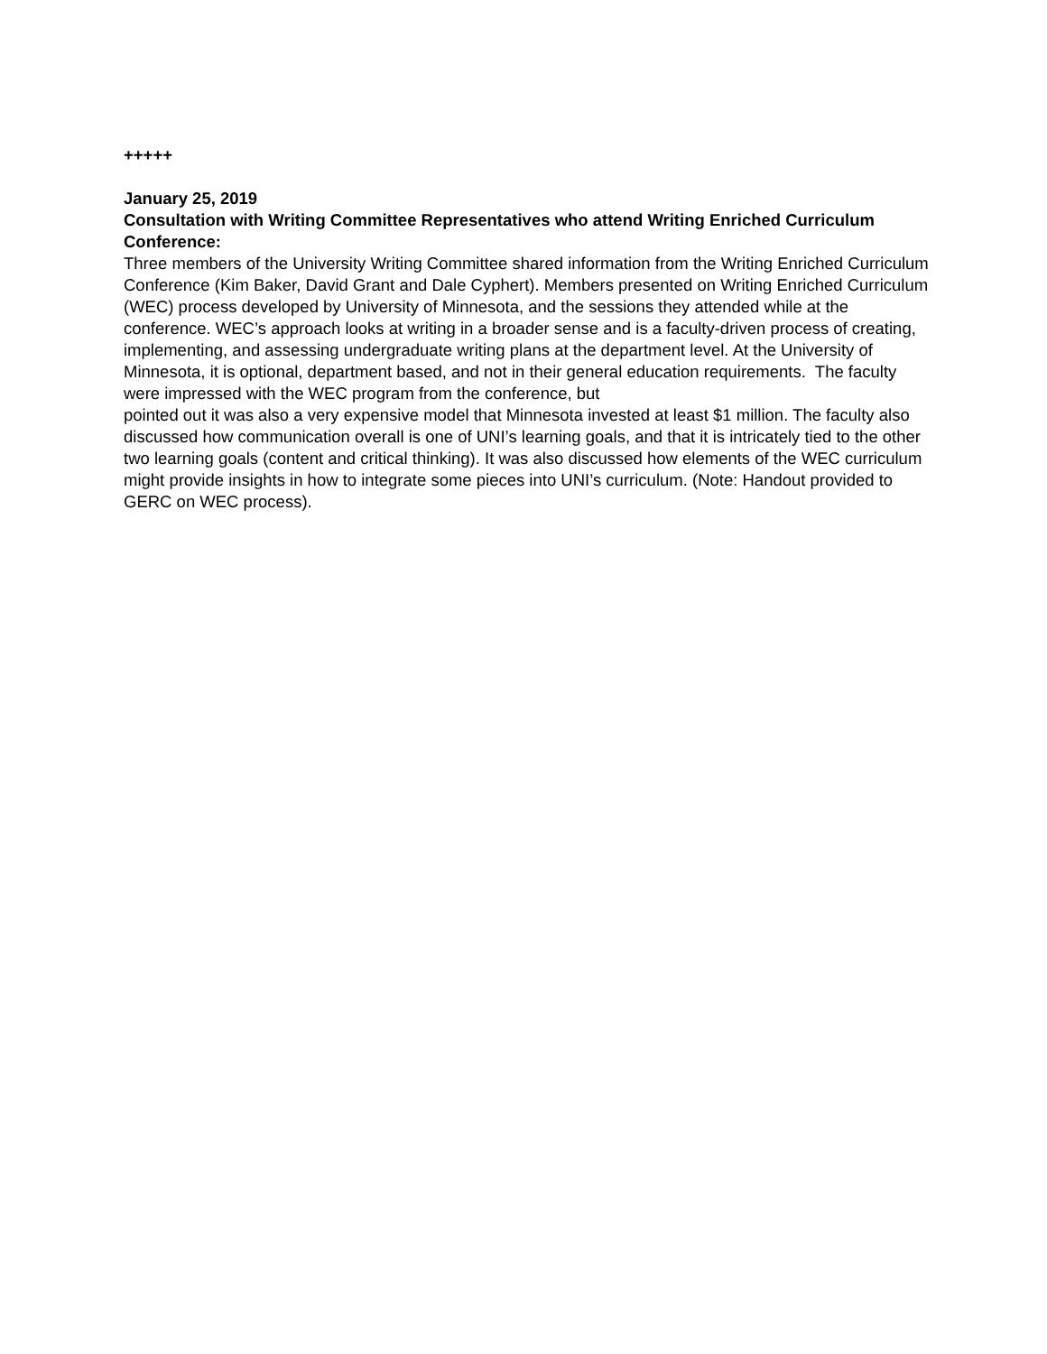+++++
January 25, 2019
Consultation with Writing Committee Representatives who attend Writing Enriched Curriculum Conference:
Three members of the University Writing Committee shared information from the Writing Enriched Curriculum Conference (Kim Baker, David Grant and Dale Cyphert). Members presented on Writing Enriched Curriculum (WEC) process developed by University of Minnesota, and the sessions they attended while at the conference. WEC’s approach looks at writing in a broader sense and is a faculty-driven process of creating, implementing, and assessing undergraduate writing plans at the department level. At the University of Minnesota, it is optional, department based, and not in their general education requirements. The faculty were impressed with the WEC program from the conference, but
pointed out it was also a very expensive model that Minnesota invested at least $1 million. The faculty also discussed how communication overall is one of UNI’s learning goals, and that it is intricately tied to the other two learning goals (content and critical thinking). It was also discussed how elements of the WEC curriculum might provide insights in how to integrate some pieces into UNI’s curriculum. (Note: Handout provided to GERC on WEC process).